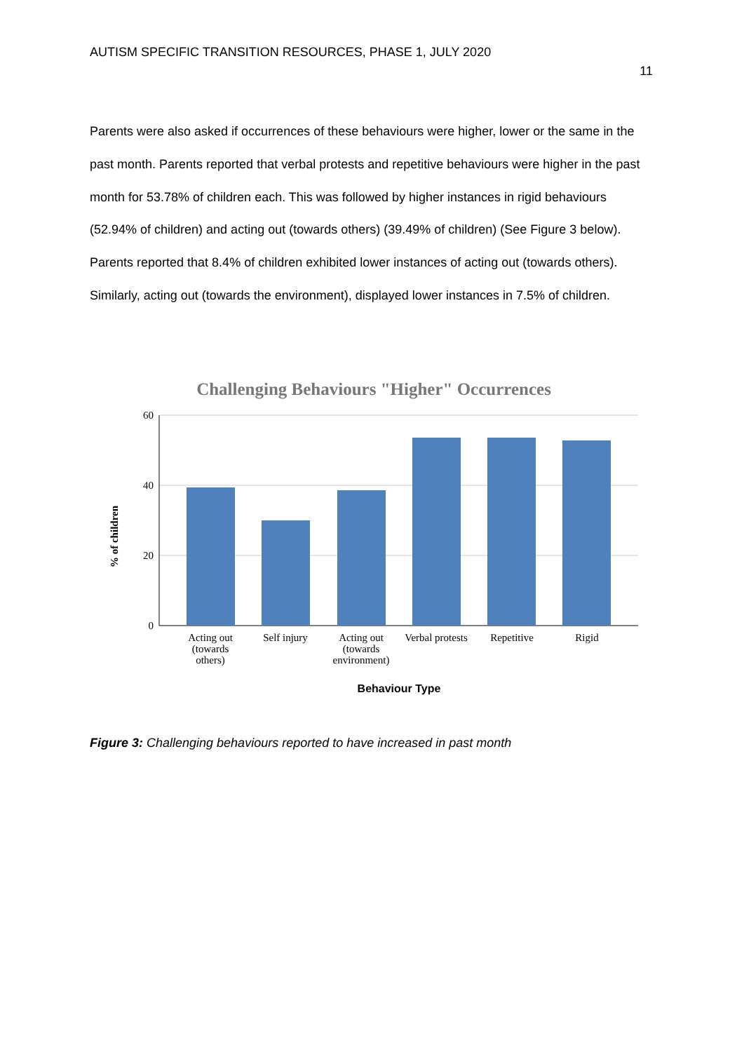AUTISM SPECIFIC TRANSITION RESOURCES, PHASE 1, JULY 2020
11
Parents were also asked if occurrences of these behaviours were higher, lower or the same in the past month. Parents reported that verbal protests and repetitive behaviours were higher in the past month for 53.78% of children each. This was followed by higher instances in rigid behaviours (52.94% of children) and acting out (towards others) (39.49% of children) (See Figure 3 below). Parents reported that 8.4% of children exhibited lower instances of acting out (towards others). Similarly, acting out (towards the environment), displayed lower instances in 7.5% of children.
Challenging Behaviours "Higher" Occurrences
60
40
20
0
% of children
Acting out
(towards
others)
Self injury
Acting out
(towards
environment)
Verbal protests
Repetitive
Rigid
Behaviour Type
Figure 3: Challenging behaviours reported to have increased in past month